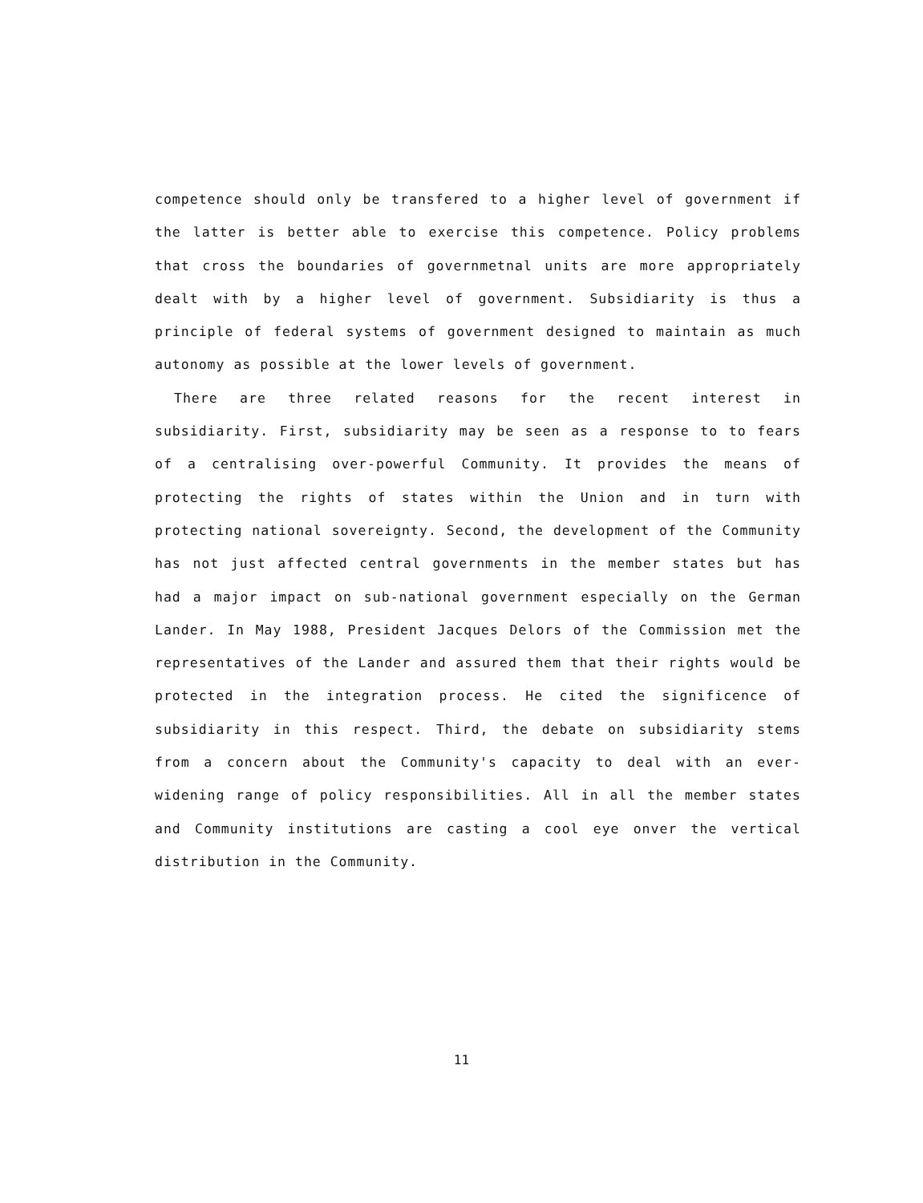competence should only be transfered to a higher level of government if the latter is better able to exercise this competence. Policy problems that cross the boundaries of governmetnal units are more appropriately dealt with by a higher level of government. Subsidiarity is thus a principle of federal systems of government designed to maintain as much autonomy as possible at the lower levels of government.
There are three related reasons for the recent interest in subsidiarity. First, subsidiarity may be seen as a response to to fears of a centralising over-powerful Community. It provides the means of protecting the rights of states within the Union and in turn with protecting national sovereignty. Second, the development of the Community has not just affected central governments in the member states but has had a major impact on sub-national government especially on the German Lander. In May 1988, President Jacques Delors of the Commission met the representatives of the Lander and assured them that their rights would be protected in the integration process. He cited the significence of subsidiarity in this respect. Third, the debate on subsidiarity stems from a concern about the Community's capacity to deal with an ever-widening range of policy responsibilities. All in all the member states and Community institutions are casting a cool eye onver the vertical distribution in the Community.
11